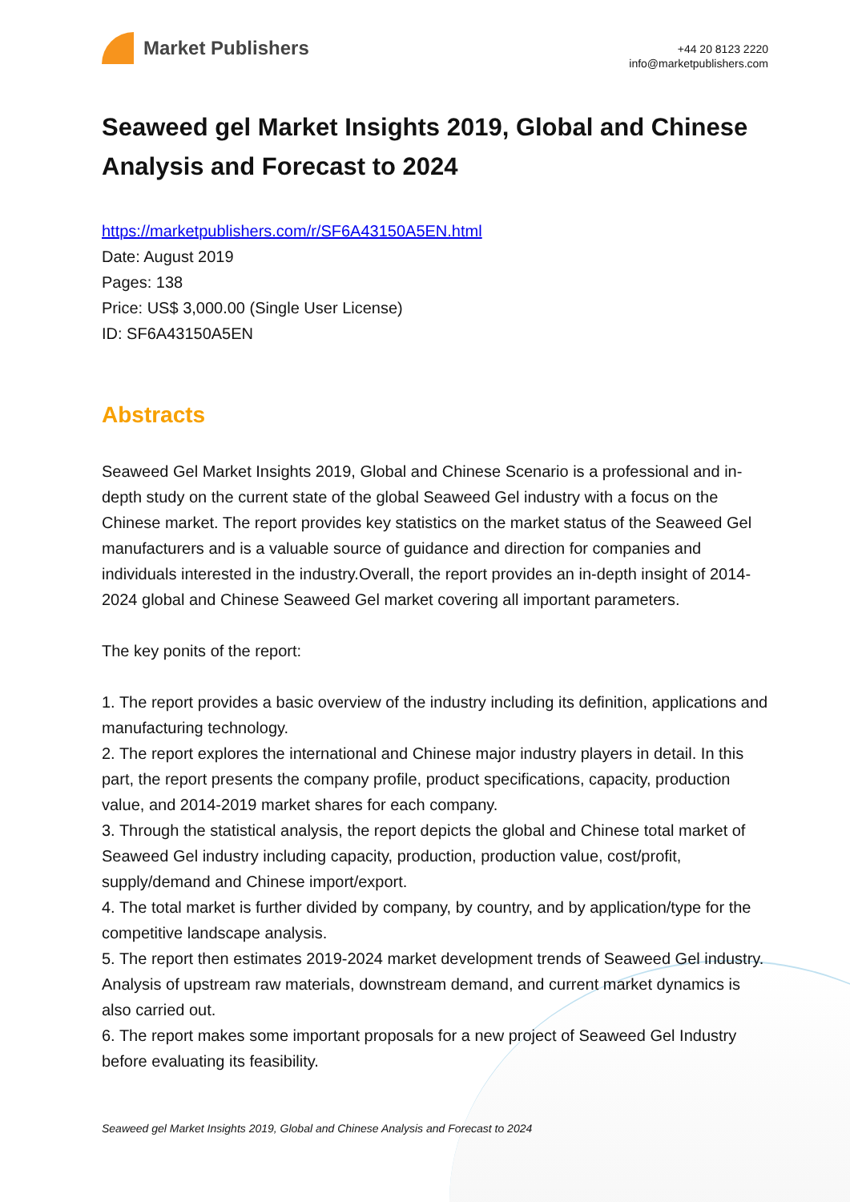Market Publishers
+44 20 8123 2220
info@marketpublishers.com
Seaweed gel Market Insights 2019, Global and Chinese Analysis and Forecast to 2024
https://marketpublishers.com/r/SF6A43150A5EN.html
Date: August 2019
Pages: 138
Price: US$ 3,000.00 (Single User License)
ID: SF6A43150A5EN
Abstracts
Seaweed Gel Market Insights 2019, Global and Chinese Scenario is a professional and in-depth study on the current state of the global Seaweed Gel industry with a focus on the Chinese market. The report provides key statistics on the market status of the Seaweed Gel manufacturers and is a valuable source of guidance and direction for companies and individuals interested in the industry.Overall, the report provides an in-depth insight of 2014-2024 global and Chinese Seaweed Gel market covering all important parameters.
The key ponits of the report:
1. The report provides a basic overview of the industry including its definition, applications and manufacturing technology.
2. The report explores the international and Chinese major industry players in detail. In this part, the report presents the company profile, product specifications, capacity, production value, and 2014-2019 market shares for each company.
3. Through the statistical analysis, the report depicts the global and Chinese total market of Seaweed Gel industry including capacity, production, production value, cost/profit, supply/demand and Chinese import/export.
4. The total market is further divided by company, by country, and by application/type for the competitive landscape analysis.
5. The report then estimates 2019-2024 market development trends of Seaweed Gel industry. Analysis of upstream raw materials, downstream demand, and current market dynamics is also carried out.
6. The report makes some important proposals for a new project of Seaweed Gel Industry before evaluating its feasibility.
Seaweed gel Market Insights 2019, Global and Chinese Analysis and Forecast to 2024